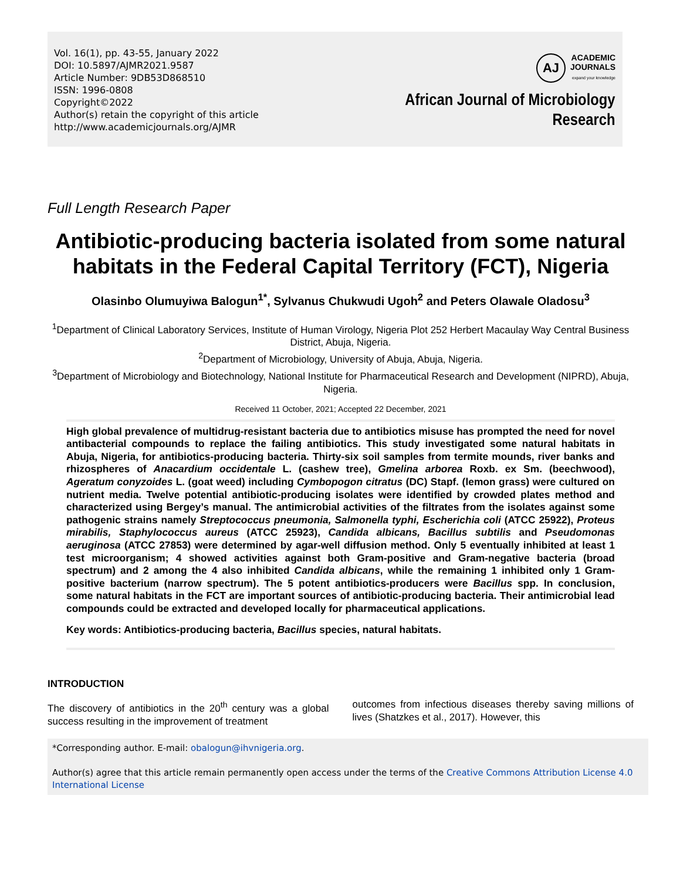Vol. 16(1), pp. 43-55, January 2022
DOI: 10.5897/AJMR2021.9587
Article Number: 9DB53D868510
ISSN: 1996-0808
Copyright©2022
Author(s) retain the copyright of this article
http://www.academicjournals.org/AJMR
AJ
ACADEMIC
JOURNALS
expand your knowledge
African Journal of Microbiology
Research
Full Length Research Paper
Antibiotic-producing bacteria isolated from some natural habitats in the Federal Capital Territory (FCT), Nigeria
Olasinbo Olumuyiwa Balogun<sup>1*</sup>, Sylvanus Chukwudi Ugoh<sup>2</sup> and Peters Olawale Oladosu<sup>3</sup>
<sup>1</sup> Department of Clinical Laboratory Services, Institute of Human Virology, Nigeria Plot 252 Herbert Macaulay Way Central Business District, Abuja, Nigeria.
<sup>2</sup> Department of Microbiology, University of Abuja, Abuja, Nigeria.
<sup>3</sup> Department of Microbiology and Biotechnology, National Institute for Pharmaceutical Research and Development (NIPRD), Abuja, Nigeria.
Received 11 October, 2021; Accepted 22 December, 2021
High global prevalence of multidrug-resistant bacteria due to antibiotics misuse has prompted the need for novel antibacterial compounds to replace the failing antibiotics. This study investigated some natural habitats in Abuja, Nigeria, for antibiotics-producing bacteria. Thirty-six soil samples from termite mounds, river banks and rhizospheres of Anacardium occidentale L. (cashew tree), Gmelina arborea Roxb. ex Sm. (beechwood), Ageratum conyzoides L. (goat weed) including Cymbopogon citratus (DC) Stapf. (lemon grass) were cultured on nutrient media. Twelve potential antibiotic-producing isolates were identified by crowded plates method and characterized using Bergey’s manual. The antimicrobial activities of the filtrates from the isolates against some pathogenic strains namely Streptococcus pneumonia, Salmonella typhi, Escherichia coli (ATCC 25922), Proteus mirabilis, Staphylococcus aureus (ATCC 25923), Candida albicans, Bacillus subtilis and Pseudomonas aeruginosa (ATCC 27853) were determined by agar-well diffusion method. Only 5 eventually inhibited at least 1 test microorganism; 4 showed activities against both Gram-positive and Gram-negative bacteria (broad spectrum) and 2 among the 4 also inhibited Candida albicans, while the remaining 1 inhibited only 1 Gram-positive bacterium (narrow spectrum). The 5 potent antibiotics-producers were Bacillus spp. In conclusion, some natural habitats in the FCT are important sources of antibiotic-producing bacteria. Their antimicrobial lead compounds could be extracted and developed locally for pharmaceutical applications.
Key words: Antibiotics-producing bacteria, Bacillus species, natural habitats.
INTRODUCTION
The discovery of antibiotics in the 20<sup>th</sup> century was a global success resulting in the improvement of treatment
outcomes from infectious diseases thereby saving millions of lives (Shatzkes et al., 2017). However, this
*Corresponding author. E-mail: obalogun@ihvnigeria.org.
Author(s) agree that this article remain permanently open access under the terms of the Creative Commons Attribution License 4.0 International License